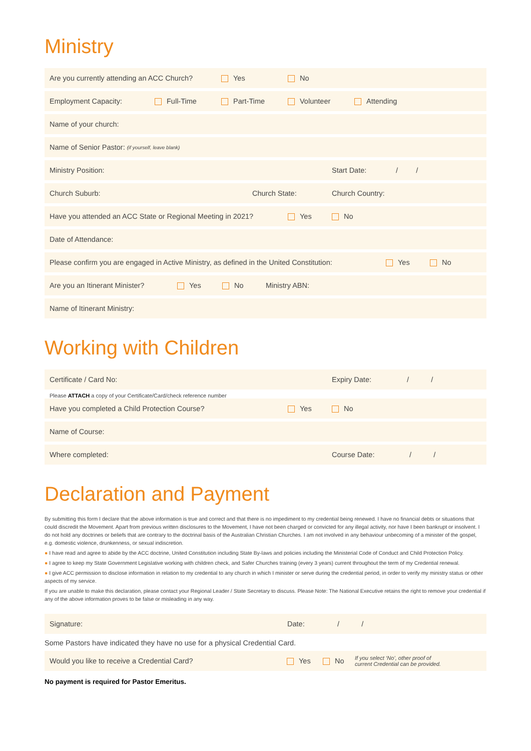Ministry
Are you currently attending an ACC Church? Yes No
Employment Capacity: Full-Time Part-Time Volunteer Attending
Name of your church:
Name of Senior Pastor: (if yourself, leave blank)
Ministry Position: Start Date: / /
Church Suburb: Church State: Church Country:
Have you attended an ACC State or Regional Meeting in 2021? Yes No
Date of Attendance:
Please confirm you are engaged in Active Ministry, as defined in the United Constitution: Yes No
Are you an Itinerant Minister? Yes No Ministry ABN:
Name of Itinerant Ministry:
Working with Children
Certificate / Card No: Expiry Date: / /
Please ATTACH a copy of your Certificate/Card/check reference number
Have you completed a Child Protection Course? Yes No
Name of Course:
Where completed: Course Date: / /
Declaration and Payment
By submitting this form I declare that the above information is true and correct and that there is no impediment to my credential being renewed. I have no financial debts or situations that could discredit the Movement. Apart from previous written disclosures to the Movement, I have not been charged or convicted for any illegal activity, nor have I been bankrupt or insolvent. I do not hold any doctrines or beliefs that are contrary to the doctrinal basis of the Australian Christian Churches. I am not involved in any behaviour unbecoming of a minister of the gospel, e.g. domestic violence, drunkenness, or sexual indiscretion.
● I have read and agree to abide by the ACC doctrine, United Constitution including State By-laws and policies including the Ministerial Code of Conduct and Child Protection Policy.
● I agree to keep my State Government Legislative working with children check, and Safer Churches training (every 3 years) current throughout the term of my Credential renewal.
● I give ACC permission to disclose information in relation to my credential to any church in which I minister or serve during the credential period, in order to verify my ministry status or other aspects of my service.
If you are unable to make this declaration, please contact your Regional Leader / State Secretary to discuss. Please Note: The National Executive retains the right to remove your credential if any of the above information proves to be false or misleading in any way.
Signature: Date: / /
Some Pastors have indicated they have no use for a physical Credential Card.
Would you like to receive a Credential Card? Yes No If you select ‘No’, other proof of
current Credential can be provided.
No payment is required for Pastor Emeritus.